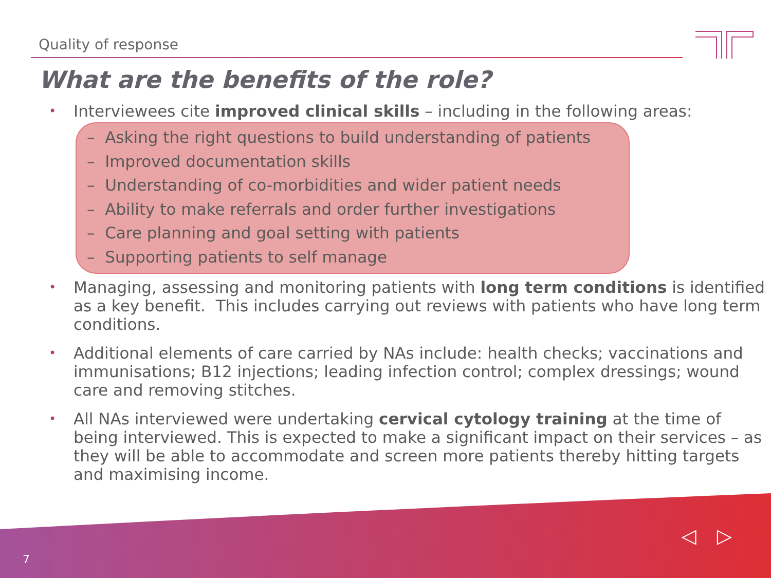Quality of response
What are the benefits of the role?
• Interviewees cite improved clinical skills – including in the following areas:
– Asking the right questions to build understanding of patients
– Improved documentation skills
– Understanding of co-morbidities and wider patient needs
– Ability to make referrals and order further investigations
– Care planning and goal setting with patients
– Supporting patients to self manage
• Managing, assessing and monitoring patients with long term conditions is identified as a key benefit. This includes carrying out reviews with patients who have long term conditions.
• Additional elements of care carried by NAs include: health checks; vaccinations and immunisations; B12 injections; leading infection control; complex dressings; wound care and removing stitches.
• All NAs interviewed were undertaking cervical cytology training at the time of being interviewed. This is expected to make a significant impact on their services – as they will be able to accommodate and screen more patients thereby hitting targets and maximising income.
7
◁ ▷